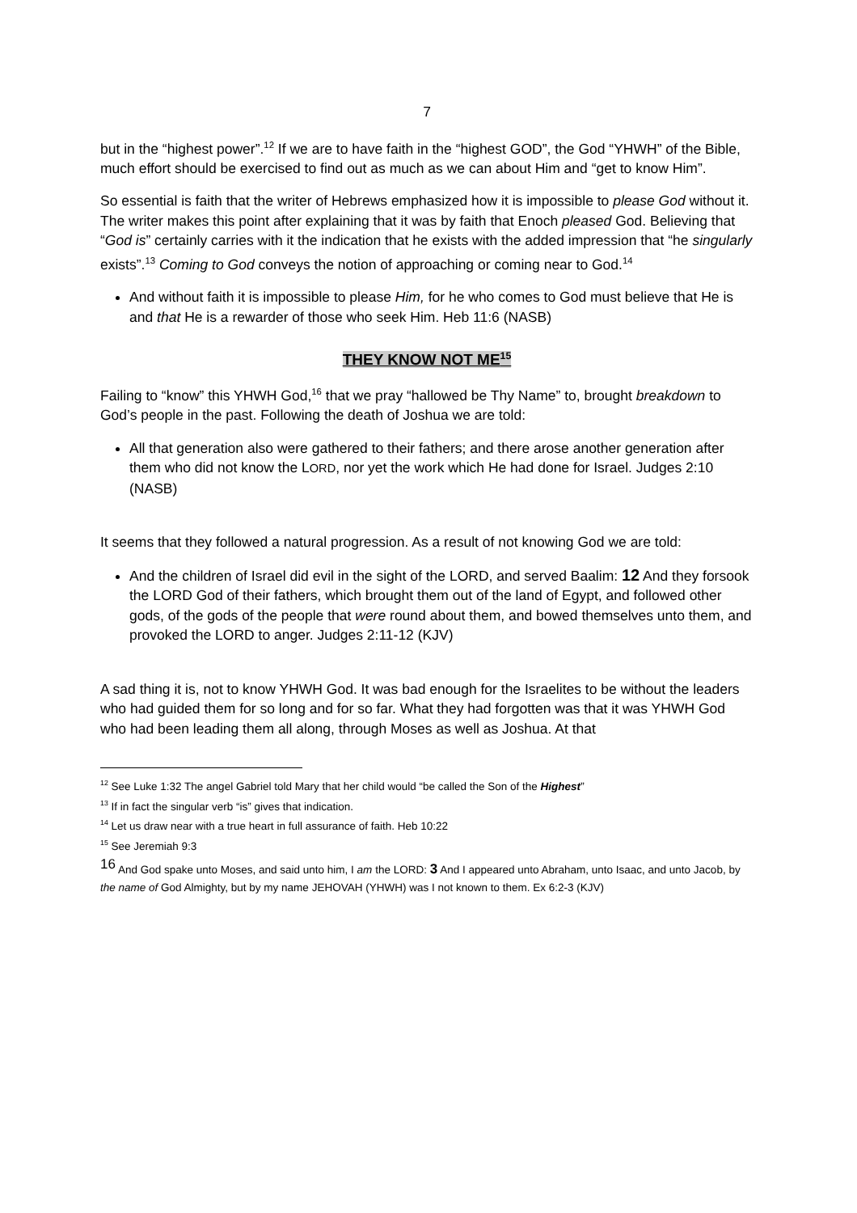7
but in the “highest power”.<sup>12</sup> If we are to have faith in the “highest GOD”, the God “YHWH” of the Bible, much effort should be exercised to find out as much as we can about Him and “get to know Him”.
So essential is faith that the writer of Hebrews emphasized how it is impossible to please God without it. The writer makes this point after explaining that it was by faith that Enoch pleased God. Believing that “God is” certainly carries with it the indication that he exists with the added impression that “he singularly exists”.<sup>13</sup> Coming to God conveys the notion of approaching or coming near to God.<sup>14</sup>
And without faith it is impossible to please Him, for he who comes to God must believe that He is and that He is a rewarder of those who seek Him. Heb 11:6 (NASB)
THEY KNOW NOT ME<sup>15</sup>
Failing to “know” this YHWH God,<sup>16</sup> that we pray “hallowed be Thy Name” to, brought breakdown to God’s people in the past. Following the death of Joshua we are told:
All that generation also were gathered to their fathers; and there arose another generation after them who did not know the LORD, nor yet the work which He had done for Israel. Judges 2:10 (NASB)
It seems that they followed a natural progression. As a result of not knowing God we are told:
And the children of Israel did evil in the sight of the LORD, and served Baalim: 12 And they forsook the LORD God of their fathers, which brought them out of the land of Egypt, and followed other gods, of the gods of the people that were round about them, and bowed themselves unto them, and provoked the LORD to anger. Judges 2:11-12 (KJV)
A sad thing it is, not to know YHWH God. It was bad enough for the Israelites to be without the leaders who had guided them for so long and for so far. What they had forgotten was that it was YHWH God who had been leading them all along, through Moses as well as Joshua. At that
<sup>12</sup> See Luke 1:32 The angel Gabriel told Mary that her child would “be called the Son of the Highest”
<sup>13</sup> If in fact the singular verb “is” gives that indication.
<sup>14</sup> Let us draw near with a true heart in full assurance of faith. Heb 10:22
<sup>15</sup> See Jeremiah 9:3
<sup>16</sup> And God spake unto Moses, and said unto him, I am the LORD: 3 And I appeared unto Abraham, unto Isaac, and unto Jacob, by the name of God Almighty, but by my name JEHOVAH (YHWH) was I not known to them. Ex 6:2-3 (KJV)